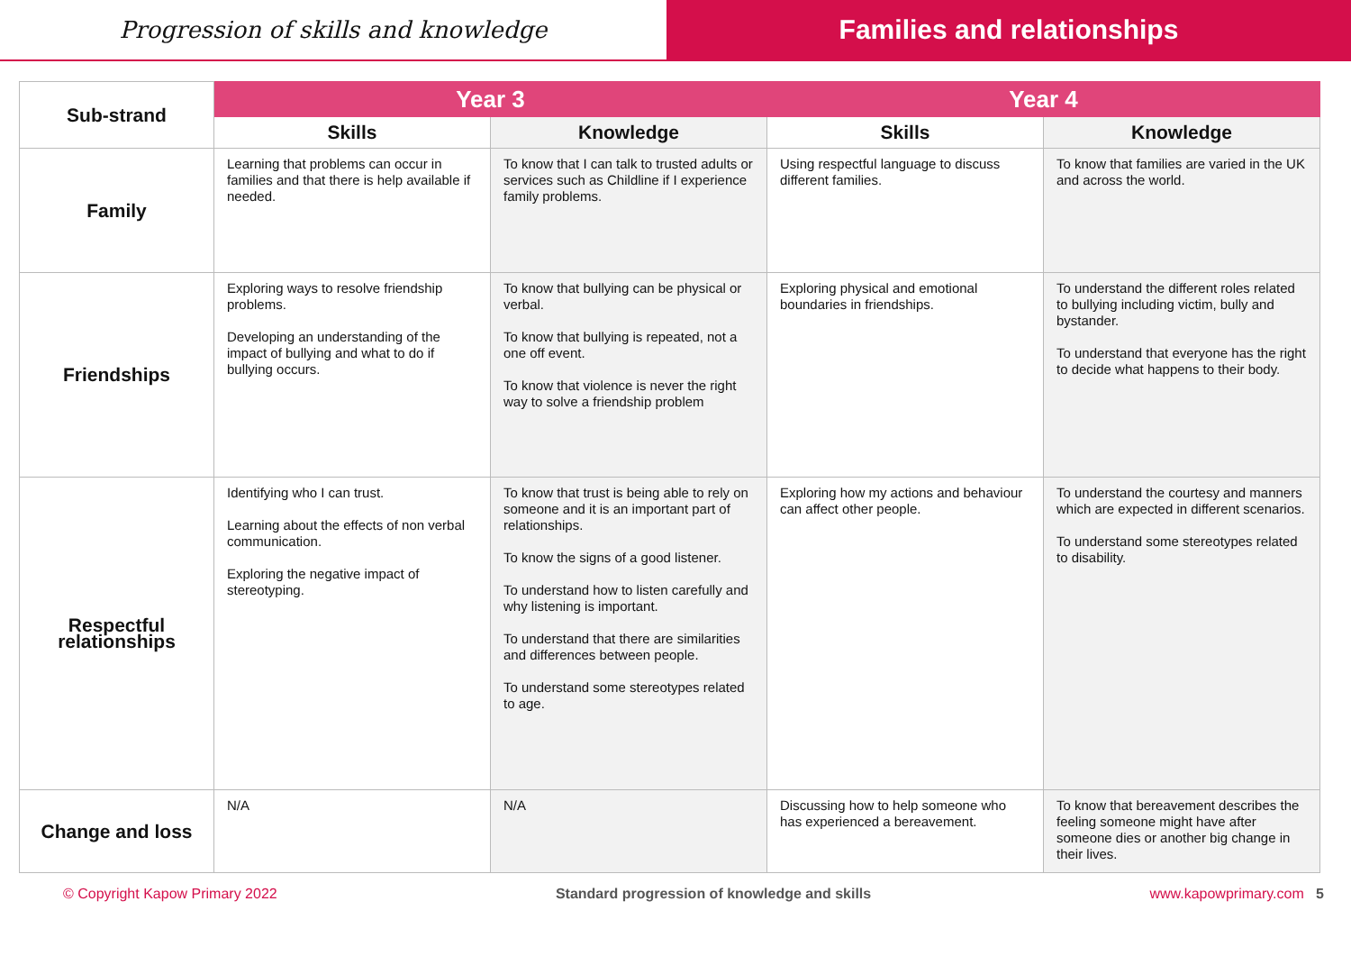Progression of skills and knowledge
Families and relationships
| Sub-strand | Year 3 | | Year 4 | |
| --- | --- | --- | --- | --- |
| | Skills | Knowledge | Skills | Knowledge |
| Family | Learning that problems can occur in families and that there is help available if needed. | To know that I can talk to trusted adults or services such as Childline if I experience family problems. | Using respectful language to discuss different families. | To know that families are varied in the UK and across the world. |
| Friendships | Exploring ways to resolve friendship problems. Developing an understanding of the impact of bullying and what to do if bullying occurs. | To know that bullying can be physical or verbal. To know that bullying is repeated, not a one off event. To know that violence is never the right way to solve a friendship problem | Exploring physical and emotional boundaries in friendships. | To understand the different roles related to bullying including victim, bully and bystander. To understand that everyone has the right to decide what happens to their body. |
| Respectful relationships | Identifying who I can trust. Learning about the effects of non verbal communication. Exploring the negative impact of stereotyping. | To know that trust is being able to rely on someone and it is an important part of relationships. To know the signs of a good listener. To understand how to listen carefully and why listening is important. To understand that there are similarities and differences between people. To understand some stereotypes related to age. | Exploring how my actions and behaviour can affect other people. | To understand the courtesy and manners which are expected in different scenarios. To understand some stereotypes related to disability. |
| Change and loss | N/A | N/A | Discussing how to help someone who has experienced a bereavement. | To know that bereavement describes the feeling someone might have after someone dies or another big change in their lives. |
© Copyright Kapow Primary 2022 Standard progression of knowledge and skills www.kapowprimary.com 5